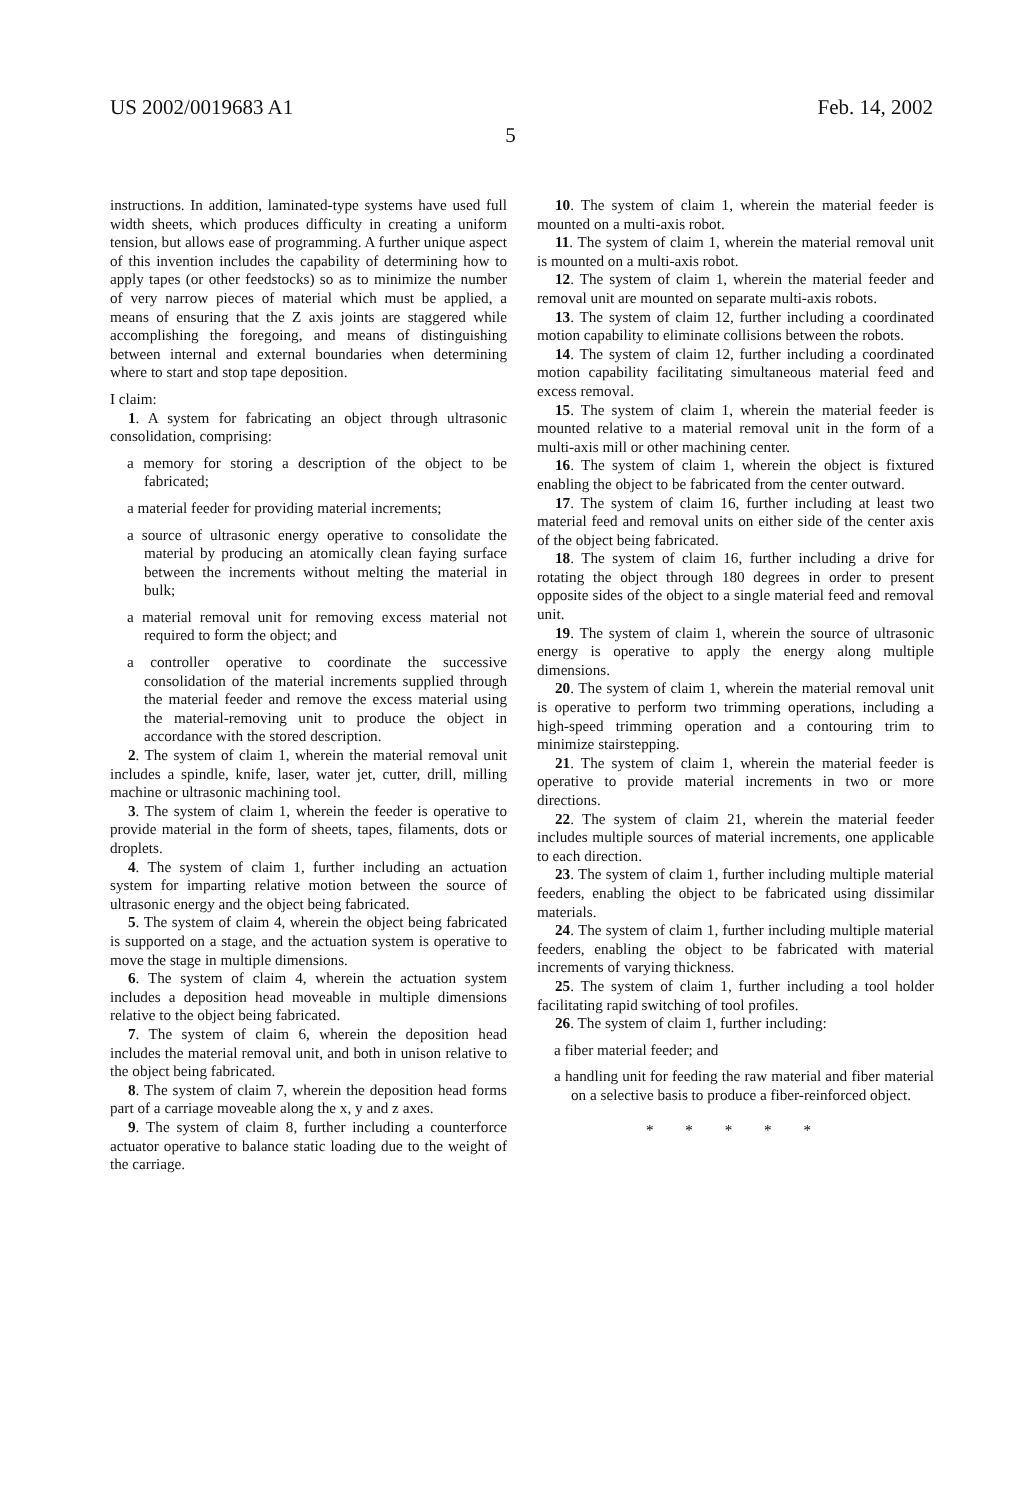US 2002/0019683 A1 Feb. 14, 2002
5
instructions. In addition, laminated-type systems have used full width sheets, which produces difficulty in creating a uniform tension, but allows ease of programming. A further unique aspect of this invention includes the capability of determining how to apply tapes (or other feedstocks) so as to minimize the number of very narrow pieces of material which must be applied, a means of ensuring that the Z axis joints are staggered while accomplishing the foregoing, and means of distinguishing between internal and external boundaries when determining where to start and stop tape deposition.
I claim:
1. A system for fabricating an object through ultrasonic consolidation, comprising:
a memory for storing a description of the object to be fabricated;
a material feeder for providing material increments;
a source of ultrasonic energy operative to consolidate the material by producing an atomically clean faying surface between the increments without melting the material in bulk;
a material removal unit for removing excess material not required to form the object; and
a controller operative to coordinate the successive consolidation of the material increments supplied through the material feeder and remove the excess material using the material-removing unit to produce the object in accordance with the stored description.
2. The system of claim 1, wherein the material removal unit includes a spindle, knife, laser, water jet, cutter, drill, milling machine or ultrasonic machining tool.
3. The system of claim 1, wherein the feeder is operative to provide material in the form of sheets, tapes, filaments, dots or droplets.
4. The system of claim 1, further including an actuation system for imparting relative motion between the source of ultrasonic energy and the object being fabricated.
5. The system of claim 4, wherein the object being fabricated is supported on a stage, and the actuation system is operative to move the stage in multiple dimensions.
6. The system of claim 4, wherein the actuation system includes a deposition head moveable in multiple dimensions relative to the object being fabricated.
7. The system of claim 6, wherein the deposition head includes the material removal unit, and both in unison relative to the object being fabricated.
8. The system of claim 7, wherein the deposition head forms part of a carriage moveable along the x, y and z axes.
9. The system of claim 8, further including a counterforce actuator operative to balance static loading due to the weight of the carriage.
10. The system of claim 1, wherein the material feeder is mounted on a multi-axis robot.
11. The system of claim 1, wherein the material removal unit is mounted on a multi-axis robot.
12. The system of claim 1, wherein the material feeder and removal unit are mounted on separate multi-axis robots.
13. The system of claim 12, further including a coordinated motion capability to eliminate collisions between the robots.
14. The system of claim 12, further including a coordinated motion capability facilitating simultaneous material feed and excess removal.
15. The system of claim 1, wherein the material feeder is mounted relative to a material removal unit in the form of a multi-axis mill or other machining center.
16. The system of claim 1, wherein the object is fixtured enabling the object to be fabricated from the center outward.
17. The system of claim 16, further including at least two material feed and removal units on either side of the center axis of the object being fabricated.
18. The system of claim 16, further including a drive for rotating the object through 180 degrees in order to present opposite sides of the object to a single material feed and removal unit.
19. The system of claim 1, wherein the source of ultrasonic energy is operative to apply the energy along multiple dimensions.
20. The system of claim 1, wherein the material removal unit is operative to perform two trimming operations, including a high-speed trimming operation and a contouring trim to minimize stairstepping.
21. The system of claim 1, wherein the material feeder is operative to provide material increments in two or more directions.
22. The system of claim 21, wherein the material feeder includes multiple sources of material increments, one applicable to each direction.
23. The system of claim 1, further including multiple material feeders, enabling the object to be fabricated using dissimilar materials.
24. The system of claim 1, further including multiple material feeders, enabling the object to be fabricated with material increments of varying thickness.
25. The system of claim 1, further including a tool holder facilitating rapid switching of tool profiles.
26. The system of claim 1, further including:
a fiber material feeder; and
a handling unit for feeding the raw material and fiber material on a selective basis to produce a fiber-reinforced object.
* * * * *